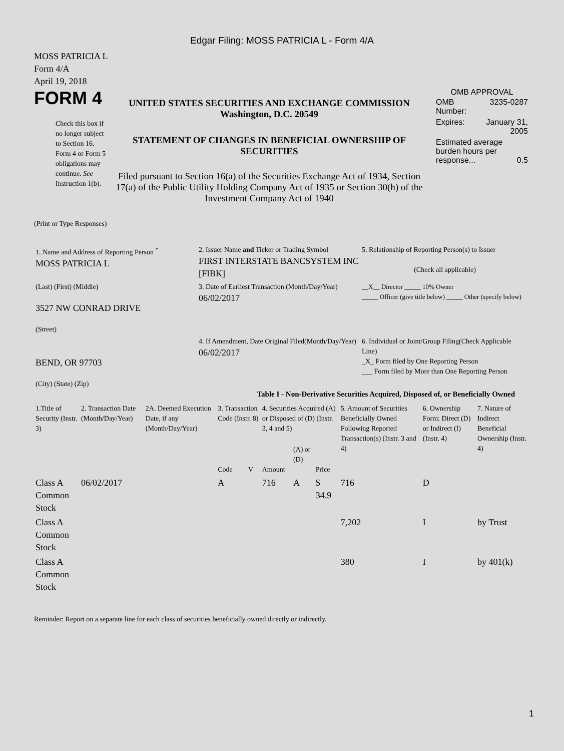Edgar Filing: MOSS PATRICIA L - Form 4/A
MOSS PATRICIA L
Form 4/A
April 19, 2018
FORM 4
Check this box if no longer subject to Section 16. Form 4 or Form 5 obligations may continue. See Instruction 1(b).
UNITED STATES SECURITIES AND EXCHANGE COMMISSION
Washington, D.C. 20549
STATEMENT OF CHANGES IN BENEFICIAL OWNERSHIP OF SECURITIES
Filed pursuant to Section 16(a) of the Securities Exchange Act of 1934, Section 17(a) of the Public Utility Holding Company Act of 1935 or Section 30(h) of the Investment Company Act of 1940
OMB APPROVAL
| OMB Number: | 3235-0287 |
| Expires: | January 31, 2005 |
| Estimated average burden hours per response... 0.5 | |
(Print or Type Responses)
| 1. Name and Address of Reporting Person <sup>*</sup> MOSS PATRICIA L | 2. Issuer Name and Ticker or Trading Symbol FIRST INTERSTATE BANCSYSTEM INC [FIBK] | 5. Relationship of Reporting Person(s) to Issuer (Check all applicable) |
| (Last) (First) (Middle) 3527 NW CONRAD DRIVE (Street) | 3. Date of Earliest Transaction (Month/Day/Year) 06/02/2017 | __X__ Director _____ 10% Owner _____ Officer (give title below) _____ Other (specify below) |
| BEND, OR 97703 (City) (State) (Zip) | 4. If Amendment, Date Original Filed(Month/Day/Year) 06/02/2017 | 6. Individual or Joint/Group Filing(Check Applicable Line) _X_ Form filed by One Reporting Person ___ Form filed by More than One Reporting Person |
Table I - Non-Derivative Securities Acquired, Disposed of, or Beneficially Owned
| 1.Title of Security (Instr. 3) | 2. Transaction Date (Month/Day/Year) | 2A. Deemed Execution Date, if any (Month/Day/Year) | 3. Transaction Code (Instr. 8) | | 4. Securities Acquired (A) or Disposed of (D) (Instr. 3, 4 and 5) | | | 5. Amount of Securities Beneficially Owned Following Reported Transaction(s) (Instr. 3 and 4) | 6. Ownership Form: Direct (D) or Indirect (I) (Instr. 4) | 7. Nature of Indirect Beneficial Ownership (Instr. 4) |
| --- | --- | --- | --- | --- | --- | --- | --- | --- | --- | --- |
| | | | Code | V | Amount | (A) or (D) | Price | | | |
| Class A Common Stock | 06/02/2017 | | A | | 716 | A | $ 34.9 | 716 | D | |
| Class A Common Stock | | | | | | | | 7,202 | I | by Trust |
| Class A Common Stock | | | | | | | | 380 | I | by 401(k) |
Reminder: Report on a separate line for each class of securities beneficially owned directly or indirectly.
1